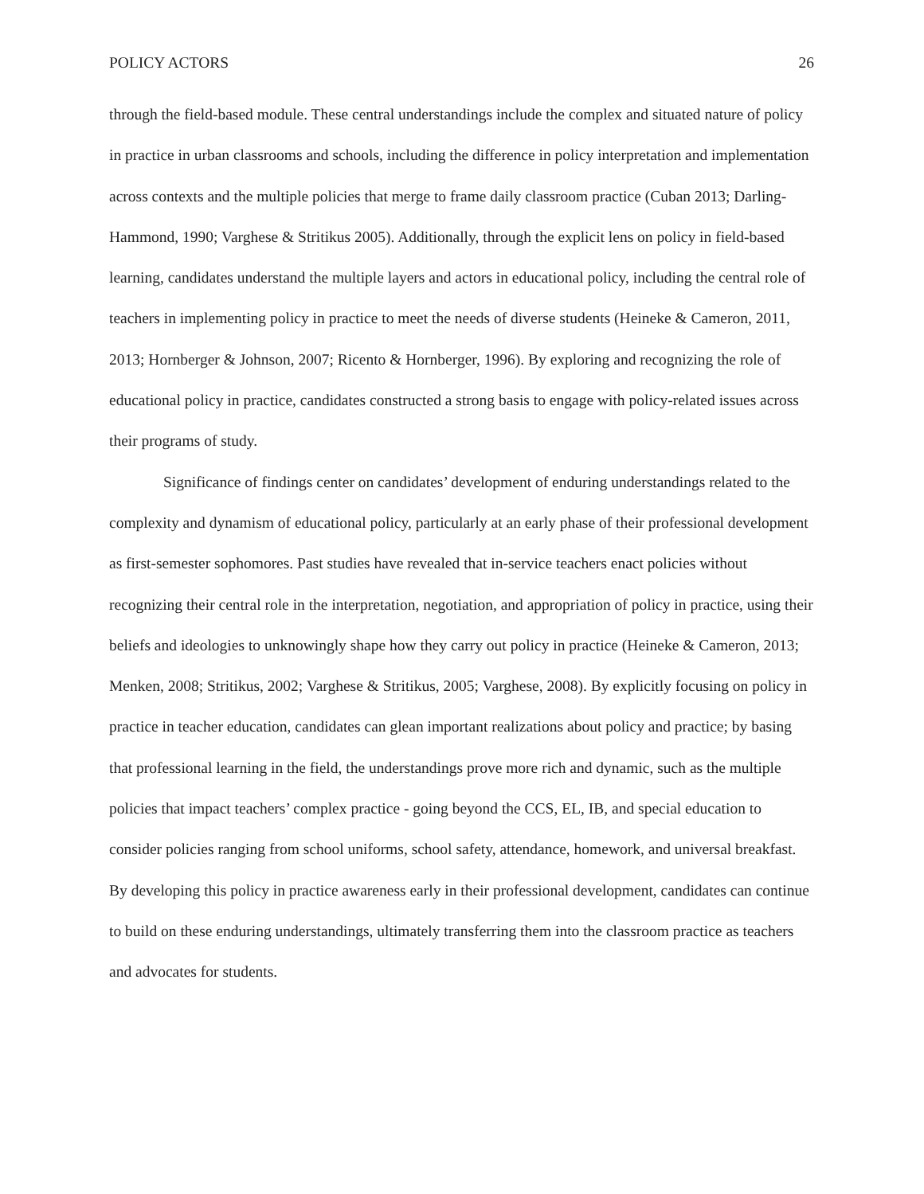POLICY ACTORS 26
through the field-based module. These central understandings include the complex and situated nature of policy in practice in urban classrooms and schools, including the difference in policy interpretation and implementation across contexts and the multiple policies that merge to frame daily classroom practice (Cuban 2013; Darling-Hammond, 1990; Varghese & Stritikus 2005). Additionally, through the explicit lens on policy in field-based learning, candidates understand the multiple layers and actors in educational policy, including the central role of teachers in implementing policy in practice to meet the needs of diverse students (Heineke & Cameron, 2011, 2013; Hornberger & Johnson, 2007; Ricento & Hornberger, 1996). By exploring and recognizing the role of educational policy in practice, candidates constructed a strong basis to engage with policy-related issues across their programs of study.
Significance of findings center on candidates’ development of enduring understandings related to the complexity and dynamism of educational policy, particularly at an early phase of their professional development as first-semester sophomores. Past studies have revealed that in-service teachers enact policies without recognizing their central role in the interpretation, negotiation, and appropriation of policy in practice, using their beliefs and ideologies to unknowingly shape how they carry out policy in practice (Heineke & Cameron, 2013; Menken, 2008; Stritikus, 2002; Varghese & Stritikus, 2005; Varghese, 2008). By explicitly focusing on policy in practice in teacher education, candidates can glean important realizations about policy and practice; by basing that professional learning in the field, the understandings prove more rich and dynamic, such as the multiple policies that impact teachers’ complex practice - going beyond the CCS, EL, IB, and special education to consider policies ranging from school uniforms, school safety, attendance, homework, and universal breakfast. By developing this policy in practice awareness early in their professional development, candidates can continue to build on these enduring understandings, ultimately transferring them into the classroom practice as teachers and advocates for students.